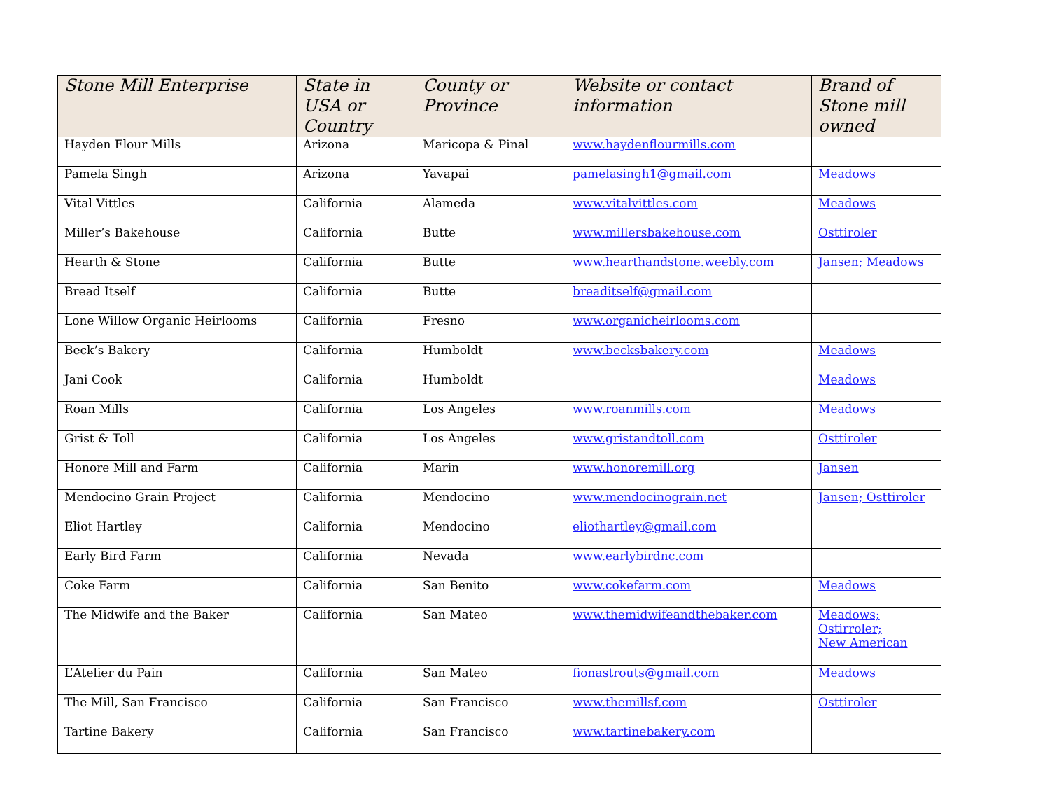| Stone Mill Enterprise | State in USA or Country | County or Province | Website or contact information | Brand of Stone mill owned |
| --- | --- | --- | --- | --- |
| Hayden Flour Mills | Arizona | Maricopa & Pinal | www.haydenflourmills.com | |
| Pamela Singh | Arizona | Yavapai | pamelasingh1@gmail.com | Meadows |
| Vital Vittles | California | Alameda | www.vitalvittles.com | Meadows |
| Miller’s Bakehouse | California | Butte | www.millersbakehouse.com | Osttiroler |
| Hearth & Stone | California | Butte | www.hearthandstone.weebly.com | Jansen; Meadows |
| Bread Itself | California | Butte | breaditself@gmail.com | |
| Lone Willow Organic Heirlooms | California | Fresno | www.organicheirlooms.com | |
| Beck’s Bakery | California | Humboldt | www.becksbakery.com | Meadows |
| Jani Cook | California | Humboldt | | Meadows |
| Roan Mills | California | Los Angeles | www.roanmills.com | Meadows |
| Grist & Toll | California | Los Angeles | www.gristandtoll.com | Osttiroler |
| Honore Mill and Farm | California | Marin | www.honoremill.org | Jansen |
| Mendocino Grain Project | California | Mendocino | www.mendocinograin.net | Jansen; Osttiroler |
| Eliot Hartley | California | Mendocino | eliothartley@gmail.com | |
| Early Bird Farm | California | Nevada | www.earlybirdnc.com | |
| Coke Farm | California | San Benito | www.cokefarm.com | Meadows |
| The Midwife and the Baker | California | San Mateo | www.themidwifeandthebaker.com | Meadows; Ostirroler; New American |
| L’Atelier du Pain | California | San Mateo | fionastrouts@gmail.com | Meadows |
| The Mill, San Francisco | California | San Francisco | www.themillsf.com | Osttiroler |
| Tartine Bakery | California | San Francisco | www.tartinebakery.com | |